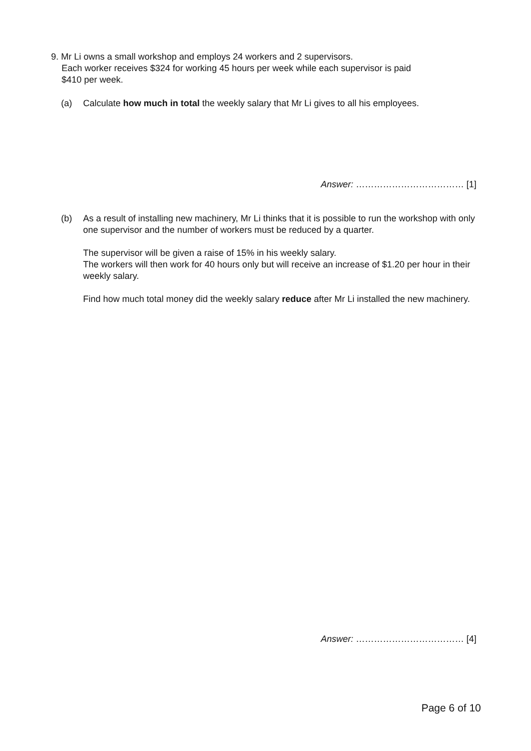9. Mr Li owns a small workshop and employs 24 workers and 2 supervisors.
Each worker receives $324 for working 45 hours per week while each supervisor is paid
$410 per week.
(a) Calculate how much in total the weekly salary that Mr Li gives to all his employees.
Answer: ……………………………… [1]
(b) As a result of installing new machinery, Mr Li thinks that it is possible to run the workshop with only one supervisor and the number of workers must be reduced by a quarter.
The supervisor will be given a raise of 15% in his weekly salary.
The workers will then work for 40 hours only but will receive an increase of $1.20 per hour in their weekly salary.
Find how much total money did the weekly salary reduce after Mr Li installed the new machinery.
Answer: ……………………………… [4]
Page 6 of 10